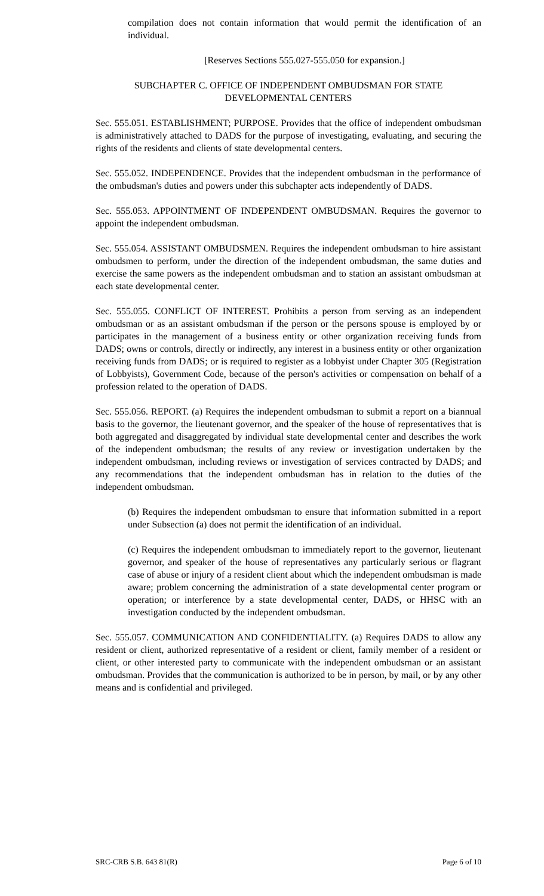compilation does not contain information that would permit the identification of an individual.
[Reserves Sections 555.027-555.050 for expansion.]
SUBCHAPTER C. OFFICE OF INDEPENDENT OMBUDSMAN FOR STATE DEVELOPMENTAL CENTERS
Sec. 555.051. ESTABLISHMENT; PURPOSE. Provides that the office of independent ombudsman is administratively attached to DADS for the purpose of investigating, evaluating, and securing the rights of the residents and clients of state developmental centers.
Sec. 555.052. INDEPENDENCE. Provides that the independent ombudsman in the performance of the ombudsman's duties and powers under this subchapter acts independently of DADS.
Sec. 555.053. APPOINTMENT OF INDEPENDENT OMBUDSMAN. Requires the governor to appoint the independent ombudsman.
Sec. 555.054. ASSISTANT OMBUDSMEN. Requires the independent ombudsman to hire assistant ombudsmen to perform, under the direction of the independent ombudsman, the same duties and exercise the same powers as the independent ombudsman and to station an assistant ombudsman at each state developmental center.
Sec. 555.055. CONFLICT OF INTEREST. Prohibits a person from serving as an independent ombudsman or as an assistant ombudsman if the person or the persons spouse is employed by or participates in the management of a business entity or other organization receiving funds from DADS; owns or controls, directly or indirectly, any interest in a business entity or other organization receiving funds from DADS; or is required to register as a lobbyist under Chapter 305 (Registration of Lobbyists), Government Code, because of the person's activities or compensation on behalf of a profession related to the operation of DADS.
Sec. 555.056. REPORT. (a) Requires the independent ombudsman to submit a report on a biannual basis to the governor, the lieutenant governor, and the speaker of the house of representatives that is both aggregated and disaggregated by individual state developmental center and describes the work of the independent ombudsman; the results of any review or investigation undertaken by the independent ombudsman, including reviews or investigation of services contracted by DADS; and any recommendations that the independent ombudsman has in relation to the duties of the independent ombudsman.
(b) Requires the independent ombudsman to ensure that information submitted in a report under Subsection (a) does not permit the identification of an individual.
(c) Requires the independent ombudsman to immediately report to the governor, lieutenant governor, and speaker of the house of representatives any particularly serious or flagrant case of abuse or injury of a resident client about which the independent ombudsman is made aware; problem concerning the administration of a state developmental center program or operation; or interference by a state developmental center, DADS, or HHSC with an investigation conducted by the independent ombudsman.
Sec. 555.057. COMMUNICATION AND CONFIDENTIALITY. (a) Requires DADS to allow any resident or client, authorized representative of a resident or client, family member of a resident or client, or other interested party to communicate with the independent ombudsman or an assistant ombudsman. Provides that the communication is authorized to be in person, by mail, or by any other means and is confidential and privileged.
SRC-CRB S.B. 643 81(R) Page 6 of 10